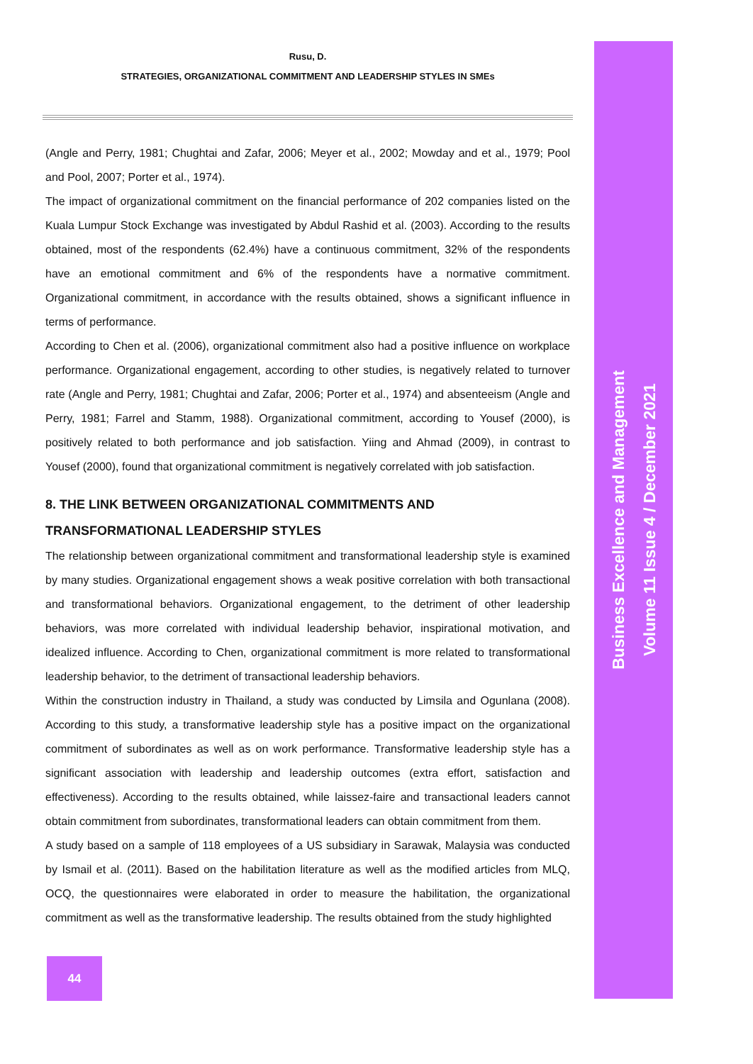Rusu, D.
STRATEGIES, ORGANIZATIONAL COMMITMENT AND LEADERSHIP STYLES IN SMEs
(Angle and Perry, 1981; Chughtai and Zafar, 2006; Meyer et al., 2002; Mowday and et al., 1979; Pool and Pool, 2007; Porter et al., 1974).
The impact of organizational commitment on the financial performance of 202 companies listed on the Kuala Lumpur Stock Exchange was investigated by Abdul Rashid et al. (2003). According to the results obtained, most of the respondents (62.4%) have a continuous commitment, 32% of the respondents have an emotional commitment and 6% of the respondents have a normative commitment. Organizational commitment, in accordance with the results obtained, shows a significant influence in terms of performance.
According to Chen et al. (2006), organizational commitment also had a positive influence on workplace performance. Organizational engagement, according to other studies, is negatively related to turnover rate (Angle and Perry, 1981; Chughtai and Zafar, 2006; Porter et al., 1974) and absenteeism (Angle and Perry, 1981; Farrel and Stamm, 1988). Organizational commitment, according to Yousef (2000), is positively related to both performance and job satisfaction. Yiing and Ahmad (2009), in contrast to Yousef (2000), found that organizational commitment is negatively correlated with job satisfaction.
8. THE LINK BETWEEN ORGANIZATIONAL COMMITMENTS AND TRANSFORMATIONAL LEADERSHIP STYLES
The relationship between organizational commitment and transformational leadership style is examined by many studies. Organizational engagement shows a weak positive correlation with both transactional and transformational behaviors. Organizational engagement, to the detriment of other leadership behaviors, was more correlated with individual leadership behavior, inspirational motivation, and idealized influence. According to Chen, organizational commitment is more related to transformational leadership behavior, to the detriment of transactional leadership behaviors.
Within the construction industry in Thailand, a study was conducted by Limsila and Ogunlana (2008). According to this study, a transformative leadership style has a positive impact on the organizational commitment of subordinates as well as on work performance. Transformative leadership style has a significant association with leadership and leadership outcomes (extra effort, satisfaction and effectiveness). According to the results obtained, while laissez-faire and transactional leaders cannot obtain commitment from subordinates, transformational leaders can obtain commitment from them.
A study based on a sample of 118 employees of a US subsidiary in Sarawak, Malaysia was conducted by Ismail et al. (2011). Based on the habilitation literature as well as the modified articles from MLQ, OCQ, the questionnaires were elaborated in order to measure the habilitation, the organizational commitment as well as the transformative leadership. The results obtained from the study highlighted
Business Excellence and Management
Volume 11 Issue 4 / December 2021
44